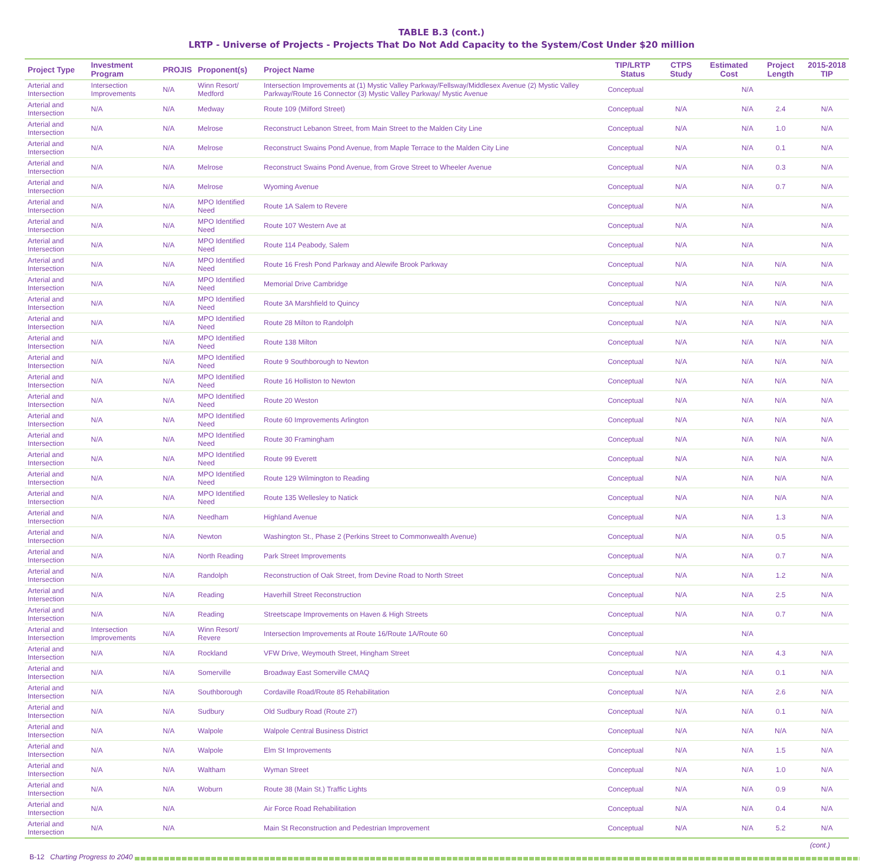TABLE B.3 (cont.)
LRTP - Universe of Projects - Projects That Do Not Add Capacity to the System/Cost Under $20 million
| Project Type | Investment Program | PROJIS | Proponent(s) | Project Name | TIP/LRTP Status | CTPS Study | Estimated Cost | Project Length | 2015-2018 TIP |
| --- | --- | --- | --- | --- | --- | --- | --- | --- | --- |
| Arterial and Intersection | Intersection Improvements | N/A | Winn Resort/ Medford | Intersection Improvements at (1) Mystic Valley Parkway/Fellsway/Middlesex Avenue (2) Mystic Valley Parkway/Route 16 Connector (3) Mystic Valley Parkway/ Mystic Avenue | Conceptual | | N/A | | |
| Arterial and Intersection | N/A | N/A | Medway | Route 109 (Milford Street) | Conceptual | N/A | N/A | 2.4 | N/A |
| Arterial and Intersection | N/A | N/A | Melrose | Reconstruct Lebanon Street, from Main Street to the Malden City Line | Conceptual | N/A | N/A | 1.0 | N/A |
| Arterial and Intersection | N/A | N/A | Melrose | Reconstruct Swains Pond Avenue, from Maple Terrace to the Malden City Line | Conceptual | N/A | N/A | 0.1 | N/A |
| Arterial and Intersection | N/A | N/A | Melrose | Reconstruct Swains Pond Avenue, from Grove Street to Wheeler Avenue | Conceptual | N/A | N/A | 0.3 | N/A |
| Arterial and Intersection | N/A | N/A | Melrose | Wyoming Avenue | Conceptual | N/A | N/A | 0.7 | N/A |
| Arterial and Intersection | N/A | N/A | MPO Identified Need | Route 1A Salem to Revere | Conceptual | N/A | N/A | | N/A |
| Arterial and Intersection | N/A | N/A | MPO Identified Need | Route 107 Western Ave at | Conceptual | N/A | N/A | | N/A |
| Arterial and Intersection | N/A | N/A | MPO Identified Need | Route 114 Peabody, Salem | Conceptual | N/A | N/A | | N/A |
| Arterial and Intersection | N/A | N/A | MPO Identified Need | Route 16 Fresh Pond Parkway and Alewife Brook Parkway | Conceptual | N/A | N/A | N/A | N/A |
| Arterial and Intersection | N/A | N/A | MPO Identified Need | Memorial Drive Cambridge | Conceptual | N/A | N/A | N/A | N/A |
| Arterial and Intersection | N/A | N/A | MPO Identified Need | Route 3A Marshfield to Quincy | Conceptual | N/A | N/A | N/A | N/A |
| Arterial and Intersection | N/A | N/A | MPO Identified Need | Route 28 Milton to Randolph | Conceptual | N/A | N/A | N/A | N/A |
| Arterial and Intersection | N/A | N/A | MPO Identified Need | Route 138 Milton | Conceptual | N/A | N/A | N/A | N/A |
| Arterial and Intersection | N/A | N/A | MPO Identified Need | Route 9 Southborough to Newton | Conceptual | N/A | N/A | N/A | N/A |
| Arterial and Intersection | N/A | N/A | MPO Identified Need | Route 16 Holliston to Newton | Conceptual | N/A | N/A | N/A | N/A |
| Arterial and Intersection | N/A | N/A | MPO Identified Need | Route 20 Weston | Conceptual | N/A | N/A | N/A | N/A |
| Arterial and Intersection | N/A | N/A | MPO Identified Need | Route 60 Improvements Arlington | Conceptual | N/A | N/A | N/A | N/A |
| Arterial and Intersection | N/A | N/A | MPO Identified Need | Route 30 Framingham | Conceptual | N/A | N/A | N/A | N/A |
| Arterial and Intersection | N/A | N/A | MPO Identified Need | Route 99 Everett | Conceptual | N/A | N/A | N/A | N/A |
| Arterial and Intersection | N/A | N/A | MPO Identified Need | Route 129 Wilmington to Reading | Conceptual | N/A | N/A | N/A | N/A |
| Arterial and Intersection | N/A | N/A | MPO Identified Need | Route 135 Wellesley to Natick | Conceptual | N/A | N/A | N/A | N/A |
| Arterial and Intersection | N/A | N/A | Needham | Highland Avenue | Conceptual | N/A | N/A | 1.3 | N/A |
| Arterial and Intersection | N/A | N/A | Newton | Washington St., Phase 2 (Perkins Street to Commonwealth Avenue) | Conceptual | N/A | N/A | 0.5 | N/A |
| Arterial and Intersection | N/A | N/A | North Reading | Park Street Improvements | Conceptual | N/A | N/A | 0.7 | N/A |
| Arterial and Intersection | N/A | N/A | Randolph | Reconstruction of Oak Street, from Devine Road to North Street | Conceptual | N/A | N/A | 1.2 | N/A |
| Arterial and Intersection | N/A | N/A | Reading | Haverhill Street Reconstruction | Conceptual | N/A | N/A | 2.5 | N/A |
| Arterial and Intersection | N/A | N/A | Reading | Streetscape Improvements on Haven & High Streets | Conceptual | N/A | N/A | 0.7 | N/A |
| Arterial and Intersection | Intersection Improvements | N/A | Winn Resort/ Revere | Intersection Improvements at Route 16/Route 1A/Route 60 | Conceptual | | N/A | | |
| Arterial and Intersection | N/A | N/A | Rockland | VFW Drive, Weymouth Street, Hingham Street | Conceptual | N/A | N/A | 4.3 | N/A |
| Arterial and Intersection | N/A | N/A | Somerville | Broadway East Somerville CMAQ | Conceptual | N/A | N/A | 0.1 | N/A |
| Arterial and Intersection | N/A | N/A | Southborough | Cordaville Road/Route 85 Rehabilitation | Conceptual | N/A | N/A | 2.6 | N/A |
| Arterial and Intersection | N/A | N/A | Sudbury | Old Sudbury Road (Route 27) | Conceptual | N/A | N/A | 0.1 | N/A |
| Arterial and Intersection | N/A | N/A | Walpole | Walpole Central Business District | Conceptual | N/A | N/A | N/A | N/A |
| Arterial and Intersection | N/A | N/A | Walpole | Elm St Improvements | Conceptual | N/A | N/A | 1.5 | N/A |
| Arterial and Intersection | N/A | N/A | Waltham | Wyman Street | Conceptual | N/A | N/A | 1.0 | N/A |
| Arterial and Intersection | N/A | N/A | Woburn | Route 38 (Main St.) Traffic Lights | Conceptual | N/A | N/A | 0.9 | N/A |
| Arterial and Intersection | N/A | N/A | | Air Force Road Rehabilitation | Conceptual | N/A | N/A | 0.4 | N/A |
| Arterial and Intersection | N/A | N/A | | Main St Reconstruction and Pedestrian Improvement | Conceptual | N/A | N/A | 5.2 | N/A |
(cont.)
B-12 Charting Progress to 2040